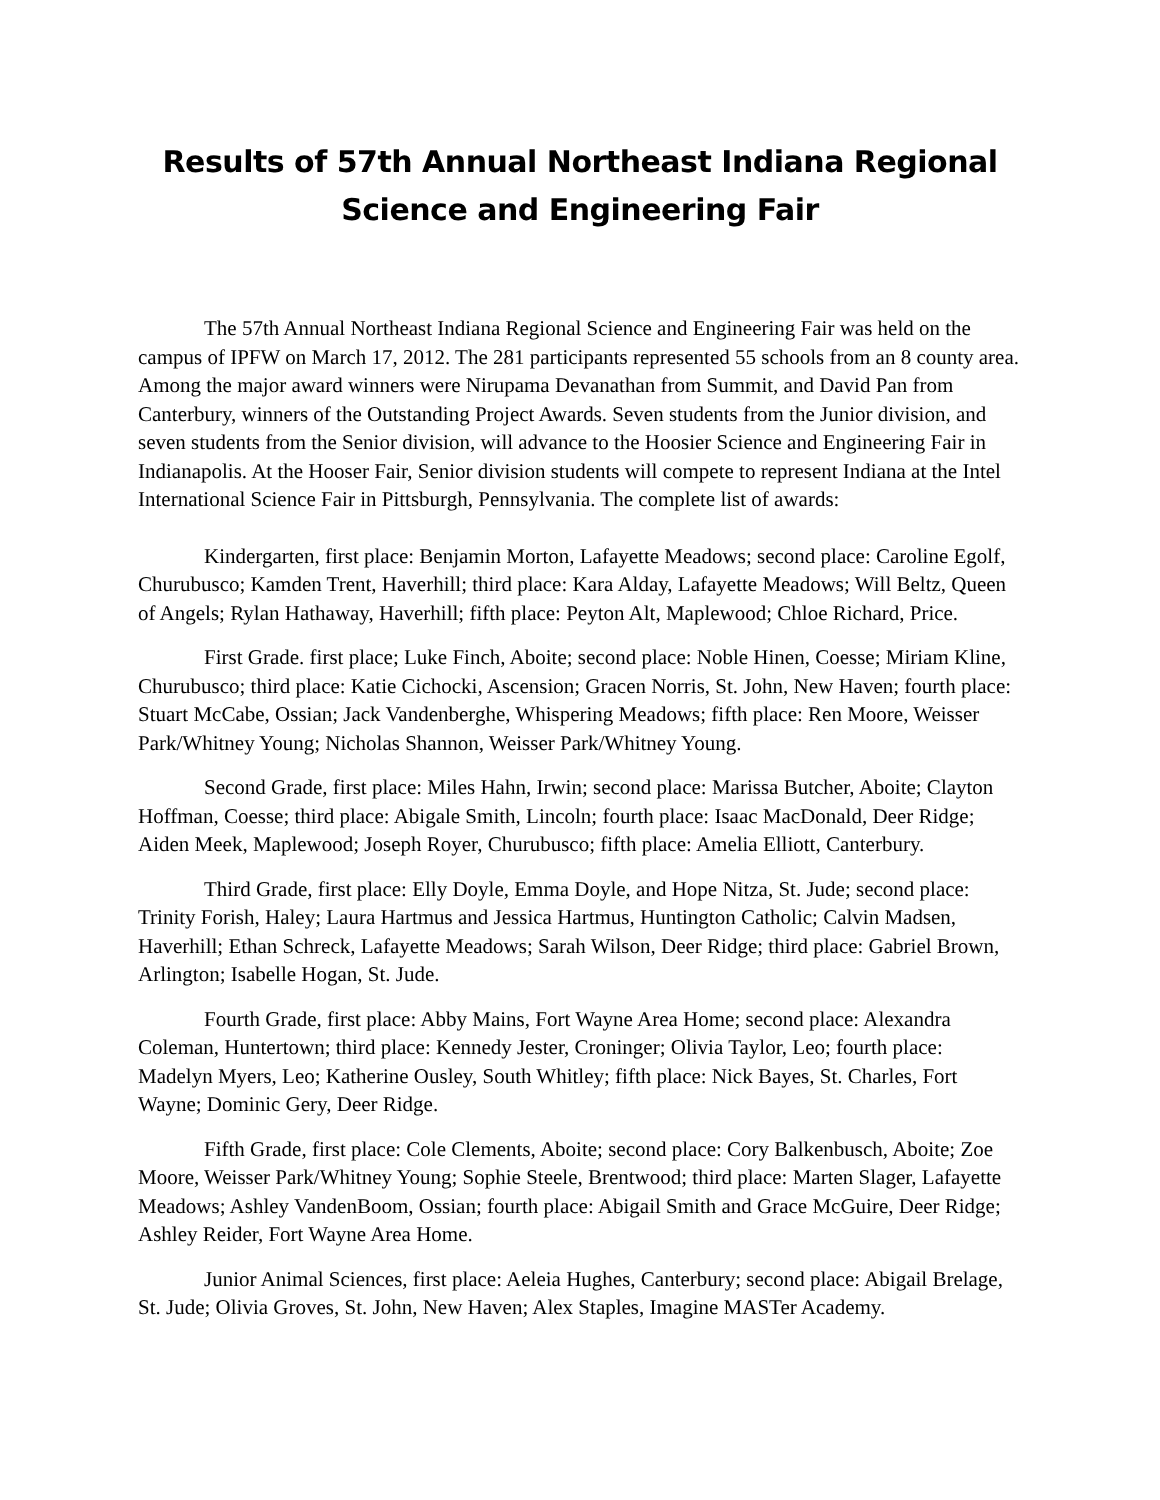Results of 57th Annual Northeast Indiana Regional Science and Engineering Fair
The 57th Annual Northeast Indiana Regional Science and Engineering Fair was held on the campus of IPFW on March 17, 2012. The 281 participants represented 55 schools from an 8 county area. Among the major award winners were Nirupama Devanathan from Summit, and David Pan from Canterbury, winners of the Outstanding Project Awards. Seven students from the Junior division, and seven students from the Senior division, will advance to the Hoosier Science and Engineering Fair in Indianapolis. At the Hooser Fair, Senior division students will compete to represent Indiana at the Intel International Science Fair in Pittsburgh, Pennsylvania. The complete list of awards:
Kindergarten, first place: Benjamin Morton, Lafayette Meadows; second place: Caroline Egolf, Churubusco; Kamden Trent, Haverhill; third place: Kara Alday, Lafayette Meadows; Will Beltz, Queen of Angels; Rylan Hathaway, Haverhill; fifth place: Peyton Alt, Maplewood; Chloe Richard, Price.
First Grade. first place; Luke Finch, Aboite; second place: Noble Hinen, Coesse; Miriam Kline, Churubusco; third place: Katie Cichocki, Ascension; Gracen Norris, St. John, New Haven; fourth place: Stuart McCabe, Ossian; Jack Vandenberghe, Whispering Meadows; fifth place: Ren Moore, Weisser Park/Whitney Young; Nicholas Shannon, Weisser Park/Whitney Young.
Second Grade, first place: Miles Hahn, Irwin; second place: Marissa Butcher, Aboite; Clayton Hoffman, Coesse; third place: Abigale Smith, Lincoln; fourth place: Isaac MacDonald, Deer Ridge; Aiden Meek, Maplewood; Joseph Royer, Churubusco; fifth place: Amelia Elliott, Canterbury.
Third Grade, first place: Elly Doyle, Emma Doyle, and Hope Nitza, St. Jude; second place: Trinity Forish, Haley; Laura Hartmus and Jessica Hartmus, Huntington Catholic; Calvin Madsen, Haverhill; Ethan Schreck, Lafayette Meadows; Sarah Wilson, Deer Ridge; third place: Gabriel Brown, Arlington; Isabelle Hogan, St. Jude.
Fourth Grade, first place: Abby Mains, Fort Wayne Area Home; second place: Alexandra Coleman, Huntertown; third place: Kennedy Jester, Croninger; Olivia Taylor, Leo; fourth place: Madelyn Myers, Leo; Katherine Ousley, South Whitley; fifth place: Nick Bayes, St. Charles, Fort Wayne; Dominic Gery, Deer Ridge.
Fifth Grade, first place: Cole Clements, Aboite; second place: Cory Balkenbusch, Aboite; Zoe Moore, Weisser Park/Whitney Young; Sophie Steele, Brentwood; third place: Marten Slager, Lafayette Meadows; Ashley VandenBoom, Ossian; fourth place: Abigail Smith and Grace McGuire, Deer Ridge; Ashley Reider, Fort Wayne Area Home.
Junior Animal Sciences, first place: Aeleia Hughes, Canterbury; second place: Abigail Brelage, St. Jude; Olivia Groves, St. John, New Haven; Alex Staples, Imagine MASTer Academy.